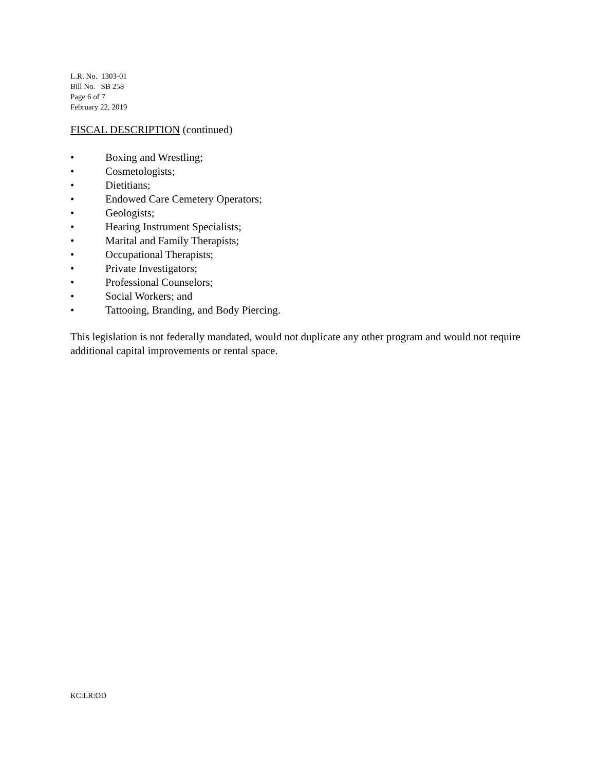L.R. No. 1303-01
Bill No. SB 258
Page 6 of 7
February 22, 2019
FISCAL DESCRIPTION (continued)
• Boxing and Wrestling;
• Cosmetologists;
• Dietitians;
• Endowed Care Cemetery Operators;
• Geologists;
• Hearing Instrument Specialists;
• Marital and Family Therapists;
• Occupational Therapists;
• Private Investigators;
• Professional Counselors;
• Social Workers; and
• Tattooing, Branding, and Body Piercing.
This legislation is not federally mandated, would not duplicate any other program and would not require additional capital improvements or rental space.
KC:LR:OD